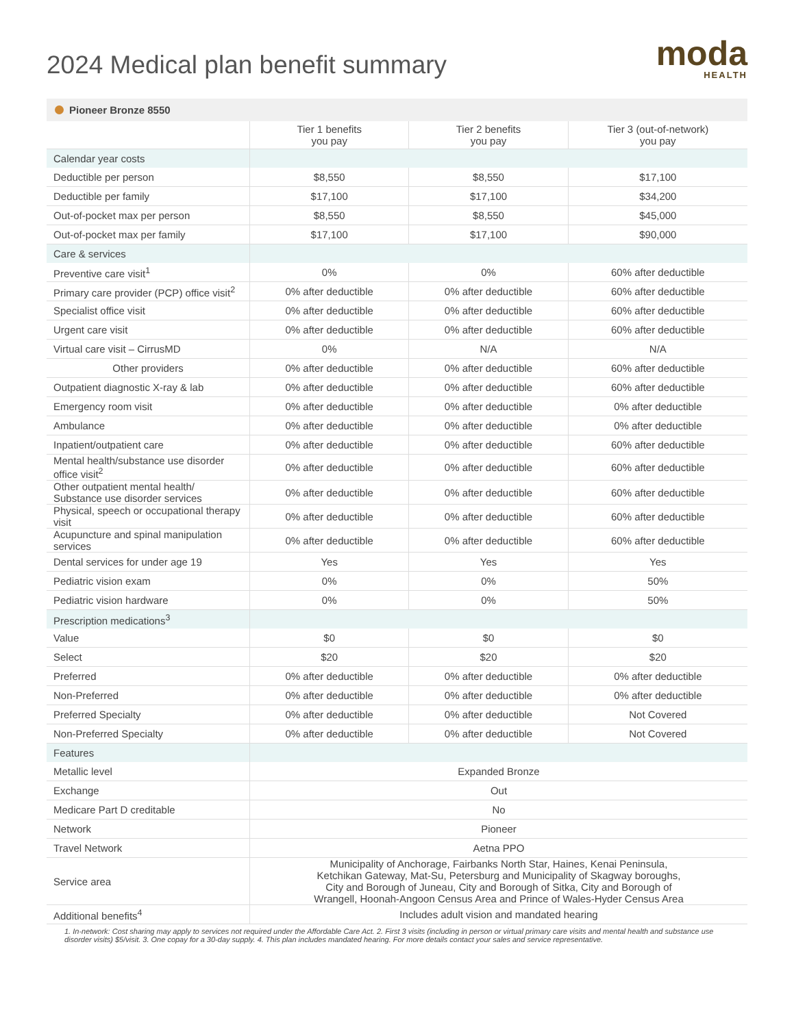2024 Medical plan benefit summary
moda
HEALTH
Pioneer Bronze 8550
| | Tier 1 benefits you pay | Tier 2 benefits you pay | Tier 3 (out-of-network) you pay |
| --- | --- | --- | --- |
| Calendar year costs | | | |
| Deductible per person | $8,550 | $8,550 | $17,100 |
| Deductible per family | $17,100 | $17,100 | $34,200 |
| Out-of-pocket max per person | $8,550 | $8,550 | $45,000 |
| Out-of-pocket max per family | $17,100 | $17,100 | $90,000 |
| Care & services | | | |
| Preventive care visit<sup>1</sup> | 0% | 0% | 60% after deductible |
| Primary care provider (PCP) office visit<sup>2</sup> | 0% after deductible | 0% after deductible | 60% after deductible |
| Specialist office visit | 0% after deductible | 0% after deductible | 60% after deductible |
| Urgent care visit | 0% after deductible | 0% after deductible | 60% after deductible |
| Virtual care visit – CirrusMD | 0% | N/A | N/A |
| Other providers | 0% after deductible | 0% after deductible | 60% after deductible |
| Outpatient diagnostic X-ray & lab | 0% after deductible | 0% after deductible | 60% after deductible |
| Emergency room visit | 0% after deductible | 0% after deductible | 0% after deductible |
| Ambulance | 0% after deductible | 0% after deductible | 0% after deductible |
| Inpatient/outpatient care | 0% after deductible | 0% after deductible | 60% after deductible |
| Mental health/substance use disorder office visit<sup>2</sup> | 0% after deductible | 0% after deductible | 60% after deductible |
| Other outpatient mental health/ Substance use disorder services | 0% after deductible | 0% after deductible | 60% after deductible |
| Physical, speech or occupational therapy visit | 0% after deductible | 0% after deductible | 60% after deductible |
| Acupuncture and spinal manipulation services | 0% after deductible | 0% after deductible | 60% after deductible |
| Dental services for under age 19 | Yes | Yes | Yes |
| Pediatric vision exam | 0% | 0% | 50% |
| Pediatric vision hardware | 0% | 0% | 50% |
| Prescription medications<sup>3</sup> | | | |
| Value | $0 | $0 | $0 |
| Select | $20 | $20 | $20 |
| Preferred | 0% after deductible | 0% after deductible | 0% after deductible |
| Non-Preferred | 0% after deductible | 0% after deductible | 0% after deductible |
| Preferred Specialty | 0% after deductible | 0% after deductible | Not Covered |
| Non-Preferred Specialty | 0% after deductible | 0% after deductible | Not Covered |
| Features | | | |
| Metallic level | Expanded Bronze | | |
| Exchange | Out | | |
| Medicare Part D creditable | No | | |
| Network | Pioneer | | |
| Travel Network | Aetna PPO | | |
| Service area | Municipality of Anchorage, Fairbanks North Star, Haines, Kenai Peninsula, Ketchikan Gateway, Mat-Su, Petersburg and Municipality of Skagway boroughs, City and Borough of Juneau, City and Borough of Sitka, City and Borough of Wrangell, Hoonah-Angoon Census Area and Prince of Wales-Hyder Census Area | | |
| Additional benefits<sup>4</sup> | Includes adult vision and mandated hearing | | |
1. In-network: Cost sharing may apply to services not required under the Affordable Care Act. 2. First 3 visits (including in person or virtual primary care visits and mental health and substance use disorder visits) $5/visit. 3. One copay for a 30-day supply. 4. This plan includes mandated hearing. For more details contact your sales and service representative.